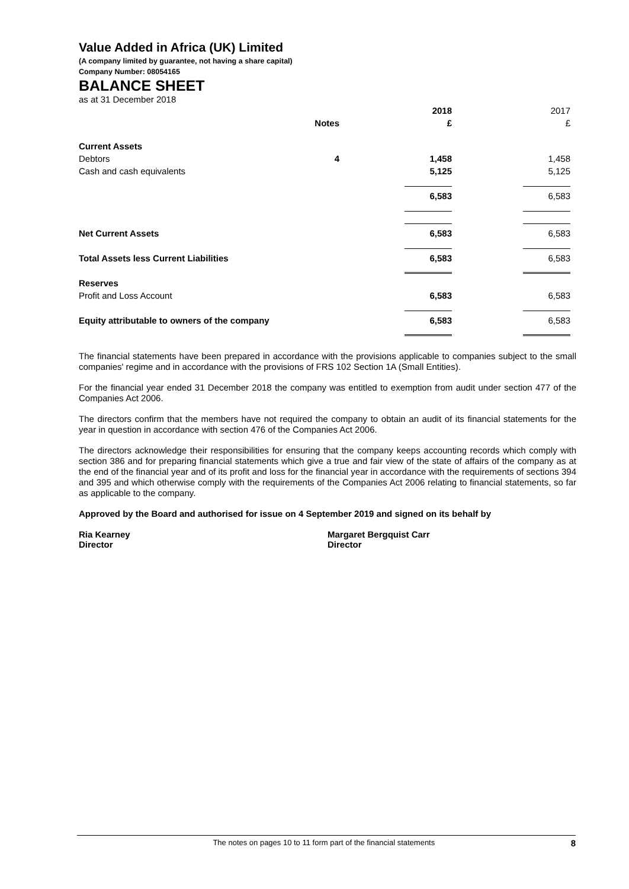Value Added in Africa (UK) Limited
(A company limited by guarantee, not having a share capital)
Company Number: 08054165
BALANCE SHEET
as at 31 December 2018
| | | 2018 | 2017 |
| Notes | | £ | £ |
| Current Assets | | | |
| Debtors 4 | | 1,458 | 1,458 |
| Cash and cash equivalents | | 5,125 | 5,125 |
| | | 6,583 | 6,583 |
| Net Current Assets | | 6,583 | 6,583 |
| Total Assets less Current Liabilities | | 6,583 | 6,583 |
| Reserves | | | |
| Profit and Loss Account | | 6,583 | 6,583 |
| Equity attributable to owners of the company | | 6,583 | 6,583 |
The financial statements have been prepared in accordance with the provisions applicable to companies subject to the small companies' regime and in accordance with the provisions of FRS 102 Section 1A (Small Entities).
For the financial year ended 31 December 2018 the company was entitled to exemption from audit under section 477 of the Companies Act 2006.
The directors confirm that the members have not required the company to obtain an audit of its financial statements for the year in question in accordance with section 476 of the Companies Act 2006.
The directors acknowledge their responsibilities for ensuring that the company keeps accounting records which comply with section 386 and for preparing financial statements which give a true and fair view of the state of affairs of the company as at the end of the financial year and of its profit and loss for the financial year in accordance with the requirements of sections 394 and 395 and which otherwise comply with the requirements of the Companies Act 2006 relating to financial statements, so far as applicable to the company.
Approved by the Board and authorised for issue on 4 September 2019 and signed on its behalf by
Ria Kearney
Director
Margaret Bergquist Carr
Director
The notes on pages 10 to 11 form part of the financial statements 8